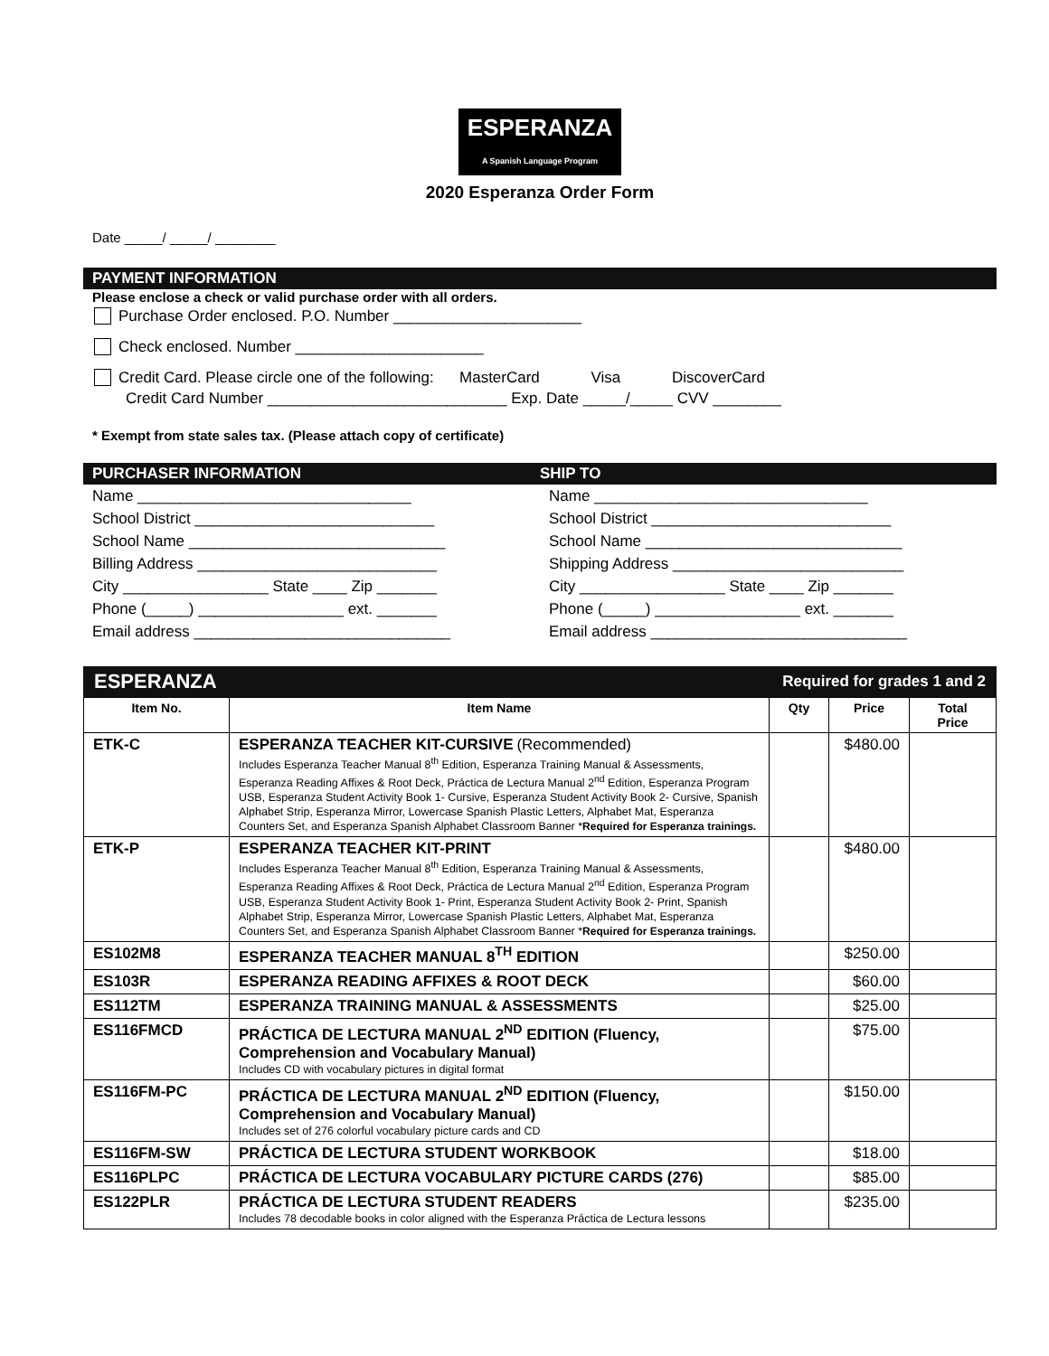ESPERANZA
A Spanish Language Program
2020 Esperanza Order Form
Date _____/ _____/ ________
PAYMENT INFORMATION
Please enclose a check or valid purchase order with all orders.
Purchase Order enclosed. P.O. Number ______________________
Check enclosed. Number ______________________
Credit Card. Please circle one of the following: MasterCard Visa DiscoverCard
Credit Card Number ____________________________ Exp. Date _____/_____ CVV ________
* Exempt from state sales tax. (Please attach copy of certificate)
PURCHASER INFORMATION SHIP TO
Name ________________________________
School District ____________________________
School Name ______________________________
Billing Address ____________________________
City _________________ State ____ Zip _______
Phone (_____) _________________ ext. _______
Email address ______________________________
Name ________________________________
School District ____________________________
School Name ______________________________
Shipping Address ___________________________
City _________________ State ____ Zip _______
Phone (_____) _________________ ext. _______
Email address ______________________________
ESPERANZA Required for grades 1 and 2
| Item No. | Item Name | Qty | Price | Total Price |
| --- | --- | --- | --- | --- |
| ETK-C | ESPERANZA TEACHER KIT-CURSIVE (Recommended) Includes Esperanza Teacher Manual 8<sup>th</sup> Edition, Esperanza Training Manual & Assessments, Esperanza Reading Affixes & Root Deck, Práctica de Lectura Manual 2<sup>nd</sup> Edition, Esperanza Program USB, Esperanza Student Activity Book 1- Cursive, Esperanza Student Activity Book 2- Cursive, Spanish Alphabet Strip, Esperanza Mirror, Lowercase Spanish Plastic Letters, Alphabet Mat, Esperanza Counters Set, and Esperanza Spanish Alphabet Classroom Banner * Required for Esperanza trainings. | | $480.00 | |
| ETK-P | ESPERANZA TEACHER KIT-PRINT Includes Esperanza Teacher Manual 8<sup>th</sup> Edition, Esperanza Training Manual & Assessments, Esperanza Reading Affixes & Root Deck, Práctica de Lectura Manual 2<sup>nd</sup> Edition, Esperanza Program USB, Esperanza Student Activity Book 1- Print, Esperanza Student Activity Book 2- Print, Spanish Alphabet Strip, Esperanza Mirror, Lowercase Spanish Plastic Letters, Alphabet Mat, Esperanza Counters Set, and Esperanza Spanish Alphabet Classroom Banner * Required for Esperanza trainings. | | $480.00 | |
| ES102M8 | ESPERANZA TEACHER MANUAL 8<sup>TH</sup> EDITION | | $250.00 | |
| ES103R | ESPERANZA READING AFFIXES & ROOT DECK | | $60.00 | |
| ES112TM | ESPERANZA TRAINING MANUAL & ASSESSMENTS | | $25.00 | |
| ES116FMCD | PRÁCTICA DE LECTURA MANUAL 2<sup>ND</sup> EDITION (Fluency, Comprehension and Vocabulary Manual) Includes CD with vocabulary pictures in digital format | | $75.00 | |
| ES116FM-PC | PRÁCTICA DE LECTURA MANUAL 2<sup>ND</sup> EDITION (Fluency, Comprehension and Vocabulary Manual) Includes set of 276 colorful vocabulary picture cards and CD | | $150.00 | |
| ES116FM-SW | PRÁCTICA DE LECTURA STUDENT WORKBOOK | | $18.00 | |
| ES116PLPC | PRÁCTICA DE LECTURA VOCABULARY PICTURE CARDS (276) | | $85.00 | |
| ES122PLR | PRÁCTICA DE LECTURA STUDENT READERS Includes 78 decodable books in color aligned with the Esperanza Práctica de Lectura lessons | | $235.00 | |